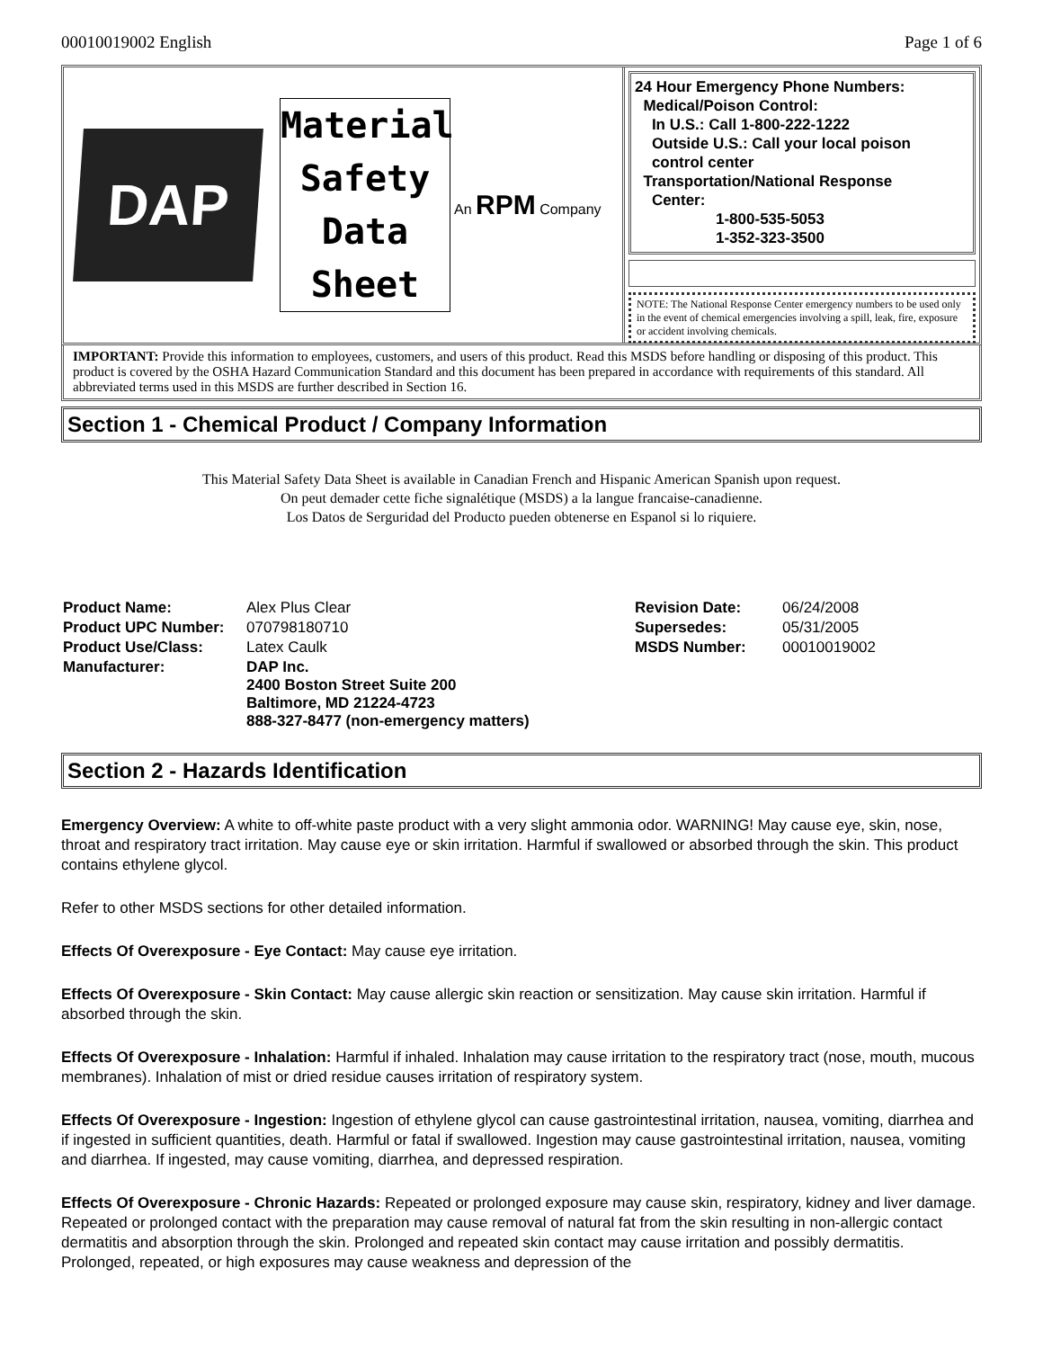00010019002 English Page 1 of 6
DAP
Material
Safety
Data
Sheet
An RPM Company
24 Hour Emergency Phone Numbers:
Medical/Poison Control:
In U.S.: Call 1-800-222-1222
Outside U.S.: Call your local poison
control center
Transportation/National Response
Center:
1-800-535-5053
1-352-323-3500
NOTE: The National Response Center emergency numbers to be used only in the event of chemical emergencies involving a spill, leak, fire, exposure or accident involving chemicals.
IMPORTANT: Provide this information to employees, customers, and users of this product. Read this MSDS before handling or disposing of this product. This product is covered by the OSHA Hazard Communication Standard and this document has been prepared in accordance with requirements of this standard. All abbreviated terms used in this MSDS are further described in Section 16.
Section 1 - Chemical Product / Company Information
This Material Safety Data Sheet is available in Canadian French and Hispanic American Spanish upon request.
On peut demader cette fiche signalétique (MSDS) a la langue francaise-canadienne.
Los Datos de Serguridad del Producto pueden obtenerse en Espanol si lo riquiere.
| Product Name: | Alex Plus Clear | Revision Date: | 06/24/2008 |
| Product UPC Number: | 070798180710 | Supersedes: | 05/31/2005 |
| Product Use/Class: | Latex Caulk | MSDS Number: | 00010019002 |
| Manufacturer: | DAP Inc. 2400 Boston Street Suite 200 Baltimore, MD 21224-4723 888-327-8477 (non-emergency matters) | | |
Section 2 - Hazards Identification
Emergency Overview: A white to off-white paste product with a very slight ammonia odor. WARNING! May cause eye, skin, nose, throat and respiratory tract irritation. May cause eye or skin irritation. Harmful if swallowed or absorbed through the skin. This product contains ethylene glycol.
Refer to other MSDS sections for other detailed information.
Effects Of Overexposure - Eye Contact: May cause eye irritation.
Effects Of Overexposure - Skin Contact: May cause allergic skin reaction or sensitization. May cause skin irritation. Harmful if absorbed through the skin.
Effects Of Overexposure - Inhalation: Harmful if inhaled. Inhalation may cause irritation to the respiratory tract (nose, mouth, mucous membranes). Inhalation of mist or dried residue causes irritation of respiratory system.
Effects Of Overexposure - Ingestion: Ingestion of ethylene glycol can cause gastrointestinal irritation, nausea, vomiting, diarrhea and if ingested in sufficient quantities, death. Harmful or fatal if swallowed. Ingestion may cause gastrointestinal irritation, nausea, vomiting and diarrhea. If ingested, may cause vomiting, diarrhea, and depressed respiration.
Effects Of Overexposure - Chronic Hazards: Repeated or prolonged exposure may cause skin, respiratory, kidney and liver damage. Repeated or prolonged contact with the preparation may cause removal of natural fat from the skin resulting in non-allergic contact dermatitis and absorption through the skin. Prolonged and repeated skin contact may cause irritation and possibly dermatitis. Prolonged, repeated, or high exposures may cause weakness and depression of the